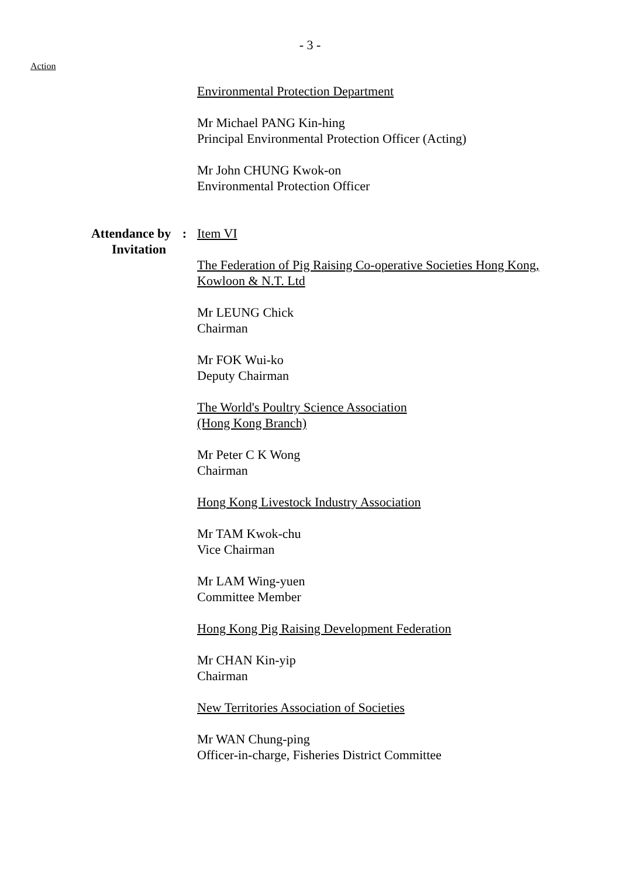- 3 -
Action
Environmental Protection Department
Mr Michael PANG Kin-hing
Principal Environmental Protection Officer (Acting)
Mr John CHUNG Kwok-on
Environmental Protection Officer
Attendance by :
Invitation
Item VI
The Federation of Pig Raising Co-operative Societies Hong Kong, Kowloon & N.T. Ltd
Mr LEUNG Chick
Chairman
Mr FOK Wui-ko
Deputy Chairman
The World's Poultry Science Association
(Hong Kong Branch)
Mr Peter C K Wong
Chairman
Hong Kong Livestock Industry Association
Mr TAM Kwok-chu
Vice Chairman
Mr LAM Wing-yuen
Committee Member
Hong Kong Pig Raising Development Federation
Mr CHAN Kin-yip
Chairman
New Territories Association of Societies
Mr WAN Chung-ping
Officer-in-charge, Fisheries District Committee